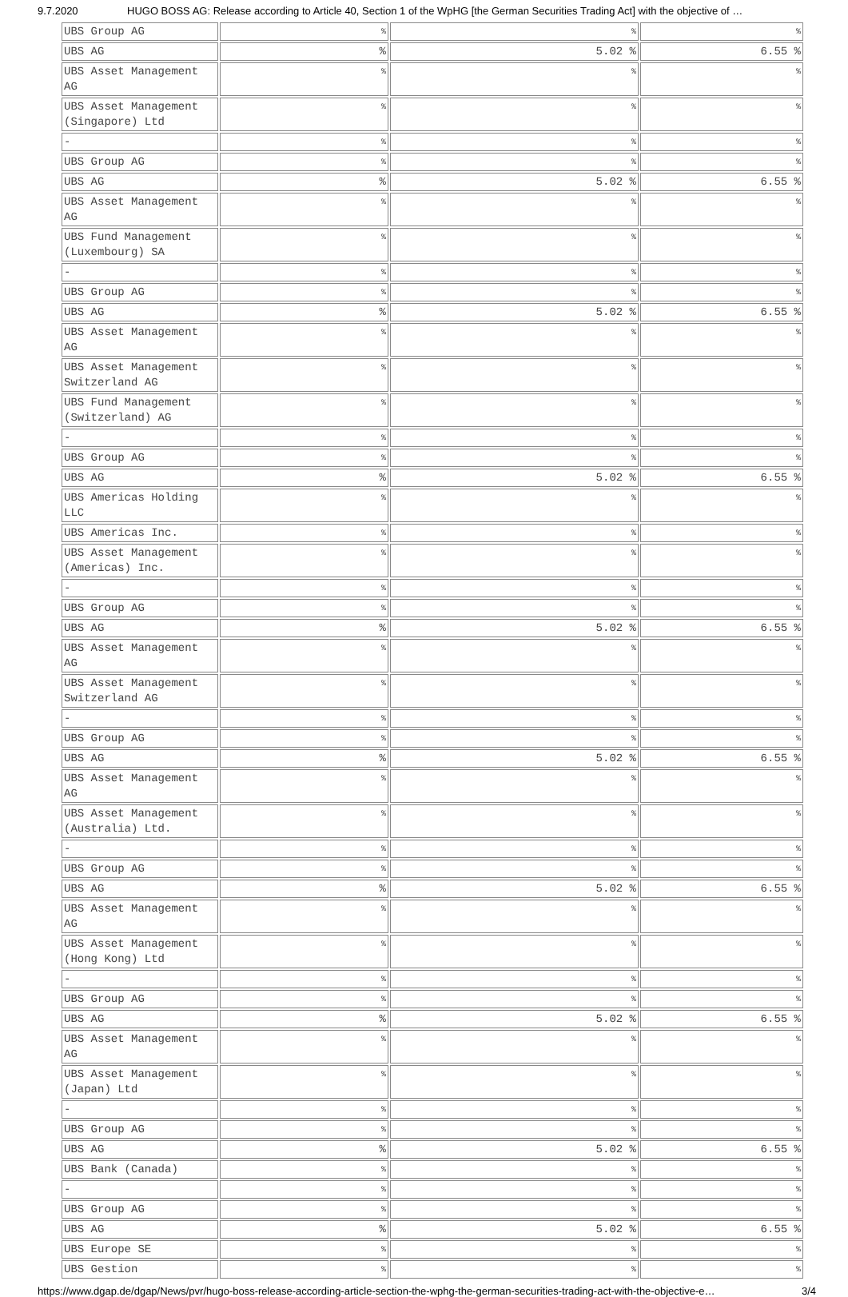9.7.2020 HUGO BOSS AG: Release according to Article 40, Section 1 of the WpHG [the German Securities Trading Act] with the objective of …
| UBS Group AG | % | % | % |
| UBS AG | % | 5.02 % | 6.55 % |
| UBS Asset Management AG | % | % | % |
| UBS Asset Management (Singapore) Ltd | % | % | % |
| - | % | % | % |
| UBS Group AG | % | % | % |
| UBS AG | % | 5.02 % | 6.55 % |
| UBS Asset Management AG | % | % | % |
| UBS Fund Management (Luxembourg) SA | % | % | % |
| - | % | % | % |
| UBS Group AG | % | % | % |
| UBS AG | % | 5.02 % | 6.55 % |
| UBS Asset Management AG | % | % | % |
| UBS Asset Management Switzerland AG | % | % | % |
| UBS Fund Management (Switzerland) AG | % | % | % |
| - | % | % | % |
| UBS Group AG | % | % | % |
| UBS AG | % | 5.02 % | 6.55 % |
| UBS Americas Holding LLC | % | % | % |
| UBS Americas Inc. | % | % | % |
| UBS Asset Management (Americas) Inc. | % | % | % |
| - | % | % | % |
| UBS Group AG | % | % | % |
| UBS AG | % | 5.02 % | 6.55 % |
| UBS Asset Management AG | % | % | % |
| UBS Asset Management Switzerland AG | % | % | % |
| - | % | % | % |
| UBS Group AG | % | % | % |
| UBS AG | % | 5.02 % | 6.55 % |
| UBS Asset Management AG | % | % | % |
| UBS Asset Management (Australia) Ltd. | % | % | % |
| - | % | % | % |
| UBS Group AG | % | % | % |
| UBS AG | % | 5.02 % | 6.55 % |
| UBS Asset Management AG | % | % | % |
| UBS Asset Management (Hong Kong) Ltd | % | % | % |
| - | % | % | % |
| UBS Group AG | % | % | % |
| UBS AG | % | 5.02 % | 6.55 % |
| UBS Asset Management AG | % | % | % |
| UBS Asset Management (Japan) Ltd | % | % | % |
| - | % | % | % |
| UBS Group AG | % | % | % |
| UBS AG | % | 5.02 % | 6.55 % |
| UBS Bank (Canada) | % | % | % |
| - | % | % | % |
| UBS Group AG | % | % | % |
| UBS AG | % | 5.02 % | 6.55 % |
| UBS Europe SE | % | % | % |
| UBS Gestion | % | % | % |
https://www.dgap.de/dgap/News/pvr/hugo-boss-release-according-article-section-the-wphg-the-german-securities-trading-act-with-the-objective-e… 3/4